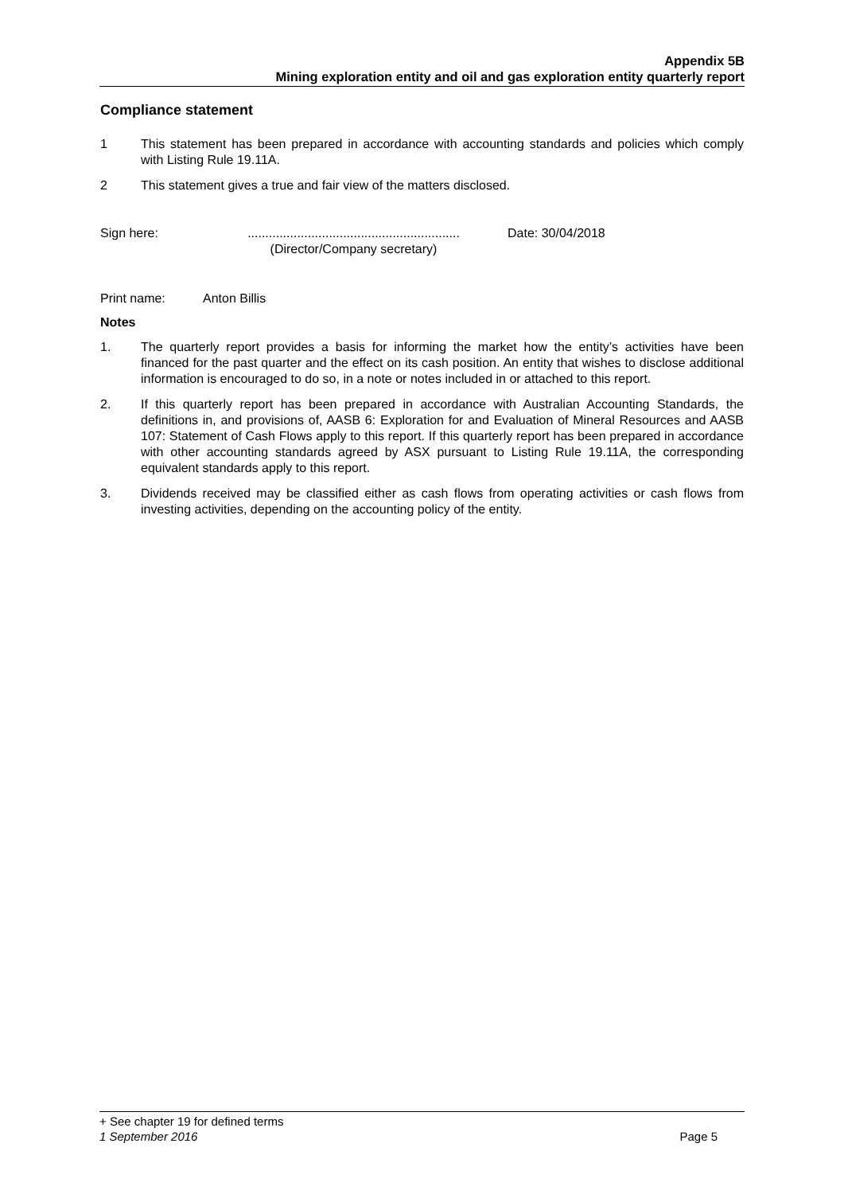Appendix 5B
Mining exploration entity and oil and gas exploration entity quarterly report
Compliance statement
1 This statement has been prepared in accordance with accounting standards and policies which comply with Listing Rule 19.11A.
2 This statement gives a true and fair view of the matters disclosed.
Sign here: ............................................................
(Director/Company secretary)
Date: 30/04/2018
Print name: Anton Billis
Notes
1. The quarterly report provides a basis for informing the market how the entity’s activities have been financed for the past quarter and the effect on its cash position. An entity that wishes to disclose additional information is encouraged to do so, in a note or notes included in or attached to this report.
2. If this quarterly report has been prepared in accordance with Australian Accounting Standards, the definitions in, and provisions of, AASB 6: Exploration for and Evaluation of Mineral Resources and AASB 107: Statement of Cash Flows apply to this report. If this quarterly report has been prepared in accordance with other accounting standards agreed by ASX pursuant to Listing Rule 19.11A, the corresponding equivalent standards apply to this report.
3. Dividends received may be classified either as cash flows from operating activities or cash flows from investing activities, depending on the accounting policy of the entity.
+ See chapter 19 for defined terms
1 September 2016 Page 5